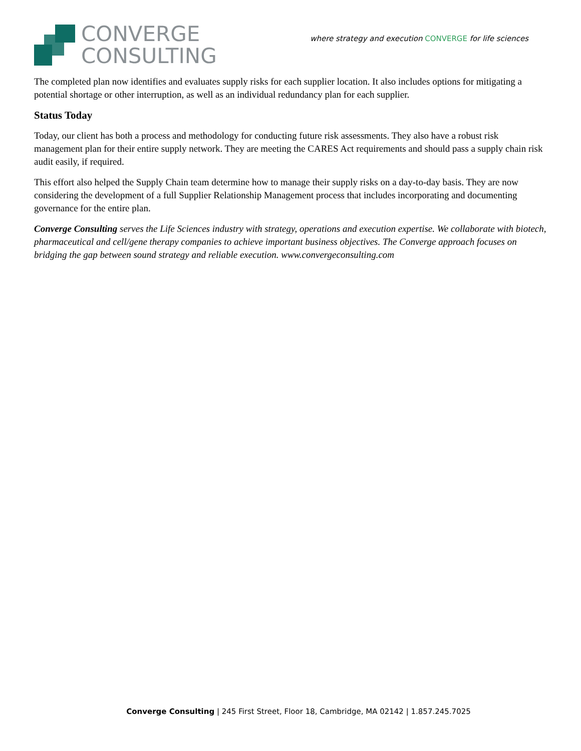CONVERGE
CONSULTING
where strategy and execution CONVERGE for life sciences
The completed plan now identifies and evaluates supply risks for each supplier location. It also includes options for mitigating a potential shortage or other interruption, as well as an individual redundancy plan for each supplier.
Status Today
Today, our client has both a process and methodology for conducting future risk assessments. They also have a robust risk management plan for their entire supply network. They are meeting the CARES Act requirements and should pass a supply chain risk audit easily, if required.
This effort also helped the Supply Chain team determine how to manage their supply risks on a day-to-day basis. They are now considering the development of a full Supplier Relationship Management process that includes incorporating and documenting governance for the entire plan.
Converge Consulting serves the Life Sciences industry with strategy, operations and execution expertise. We collaborate with biotech, pharmaceutical and cell/gene therapy companies to achieve important business objectives. The Converge approach focuses on bridging the gap between sound strategy and reliable execution. www.convergeconsulting.com
Converge Consulting | 245 First Street, Floor 18, Cambridge, MA 02142 | 1.857.245.7025